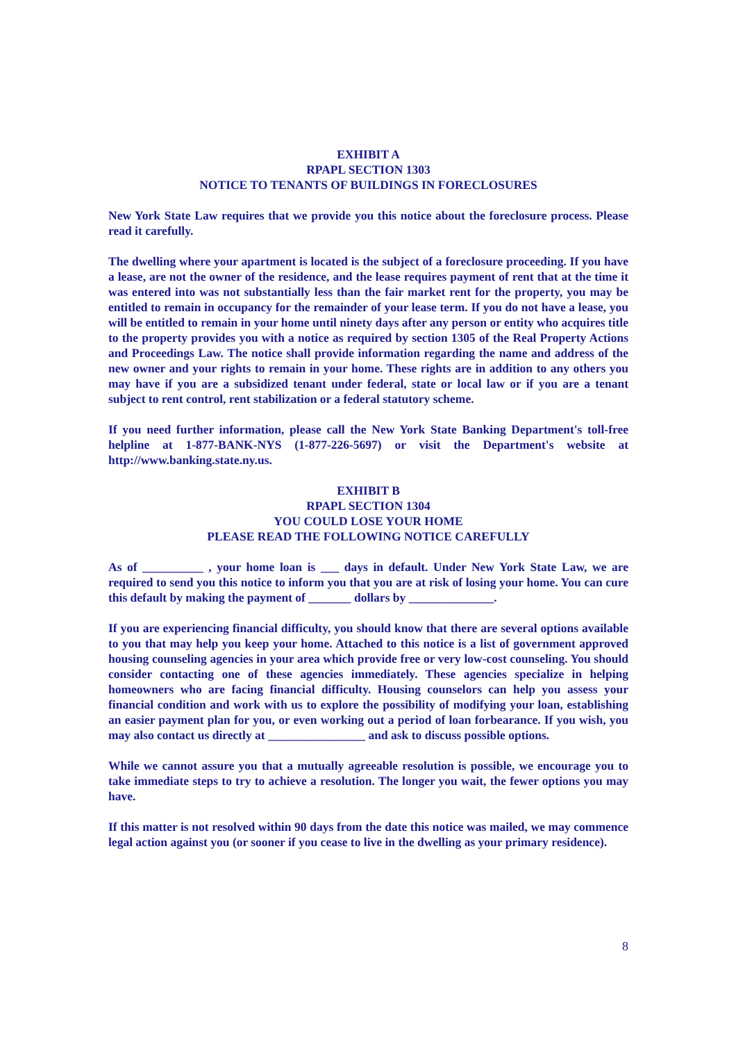EXHIBIT A
RPAPL SECTION 1303
NOTICE TO TENANTS OF BUILDINGS IN FORECLOSURES
New York State Law requires that we provide you this notice about the foreclosure process. Please read it carefully.
The dwelling where your apartment is located is the subject of a foreclosure proceeding. If you have a lease, are not the owner of the residence, and the lease requires payment of rent that at the time it was entered into was not substantially less than the fair market rent for the property, you may be entitled to remain in occupancy for the remainder of your lease term. If you do not have a lease, you will be entitled to remain in your home until ninety days after any person or entity who acquires title to the property provides you with a notice as required by section 1305 of the Real Property Actions and Proceedings Law. The notice shall provide information regarding the name and address of the new owner and your rights to remain in your home. These rights are in addition to any others you may have if you are a subsidized tenant under federal, state or local law or if you are a tenant subject to rent control, rent stabilization or a federal statutory scheme.
If you need further information, please call the New York State Banking Department's toll-free helpline at 1-877-BANK-NYS (1-877-226-5697) or visit the Department's website at http://www.banking.state.ny.us.
EXHIBIT B
RPAPL SECTION 1304
YOU COULD LOSE YOUR HOME
PLEASE READ THE FOLLOWING NOTICE CAREFULLY
As of __________ , your home loan is ___ days in default. Under New York State Law, we are required to send you this notice to inform you that you are at risk of losing your home. You can cure this default by making the payment of _______ dollars by ______________.
If you are experiencing financial difficulty, you should know that there are several options available to you that may help you keep your home. Attached to this notice is a list of government approved housing counseling agencies in your area which provide free or very low-cost counseling. You should consider contacting one of these agencies immediately. These agencies specialize in helping homeowners who are facing financial difficulty. Housing counselors can help you assess your financial condition and work with us to explore the possibility of modifying your loan, establishing an easier payment plan for you, or even working out a period of loan forbearance. If you wish, you may also contact us directly at ________________ and ask to discuss possible options.
While we cannot assure you that a mutually agreeable resolution is possible, we encourage you to take immediate steps to try to achieve a resolution. The longer you wait, the fewer options you may have.
If this matter is not resolved within 90 days from the date this notice was mailed, we may commence legal action against you (or sooner if you cease to live in the dwelling as your primary residence).
8